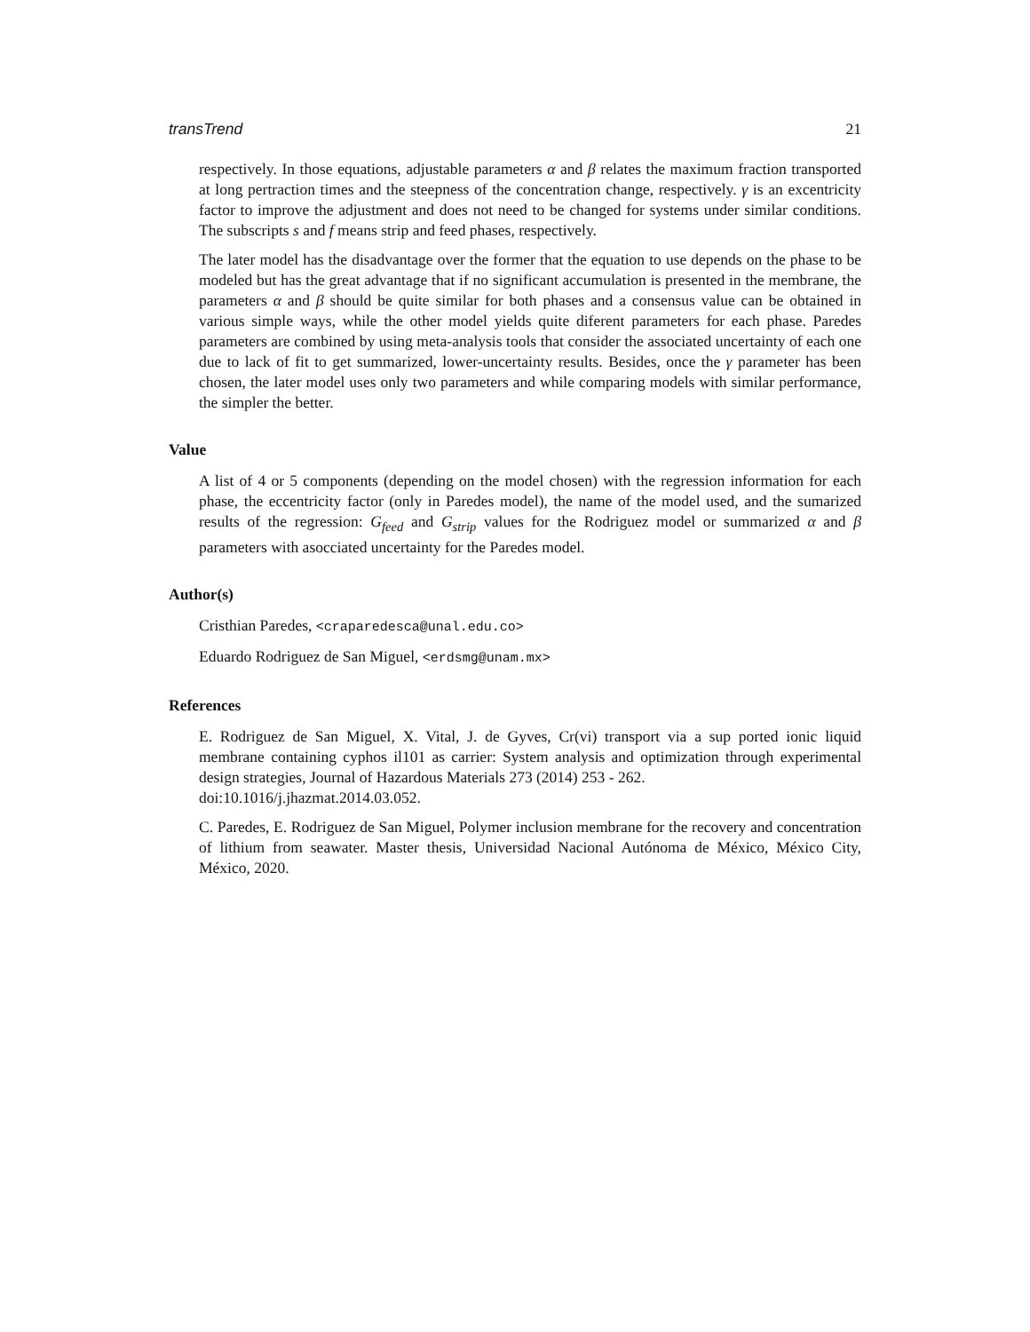transTrend 21
respectively. In those equations, adjustable parameters α and β relates the maximum fraction transported at long pertraction times and the steepness of the concentration change, respectively. γ is an excentricity factor to improve the adjustment and does not need to be changed for systems under similar conditions. The subscripts s and f means strip and feed phases, respectively.
The later model has the disadvantage over the former that the equation to use depends on the phase to be modeled but has the great advantage that if no significant accumulation is presented in the membrane, the parameters α and β should be quite similar for both phases and a consensus value can be obtained in various simple ways, while the other model yields quite diferent parameters for each phase. Paredes parameters are combined by using meta-analysis tools that consider the associated uncertainty of each one due to lack of fit to get summarized, lower-uncertainty results. Besides, once the γ parameter has been chosen, the later model uses only two parameters and while comparing models with similar performance, the simpler the better.
Value
A list of 4 or 5 components (depending on the model chosen) with the regression information for each phase, the eccentricity factor (only in Paredes model), the name of the model used, and the sumarized results of the regression: G<sub>feed</sub> and G<sub>strip</sub> values for the Rodriguez model or summarized α and β parameters with asocciated uncertainty for the Paredes model.
Author(s)
Cristhian Paredes, <craparedesca@unal.edu.co>
Eduardo Rodriguez de San Miguel, <erdsmg@unam.mx>
References
E. Rodriguez de San Miguel, X. Vital, J. de Gyves, Cr(vi) transport via a sup ported ionic liquid membrane containing cyphos il101 as carrier: System analysis and optimization through experimental design strategies, Journal of Hazardous Materials 273 (2014) 253 - 262.
doi:10.1016/j.jhazmat.2014.03.052.
C. Paredes, E. Rodriguez de San Miguel, Polymer inclusion membrane for the recovery and concentration of lithium from seawater. Master thesis, Universidad Nacional Autónoma de México, México City, México, 2020.